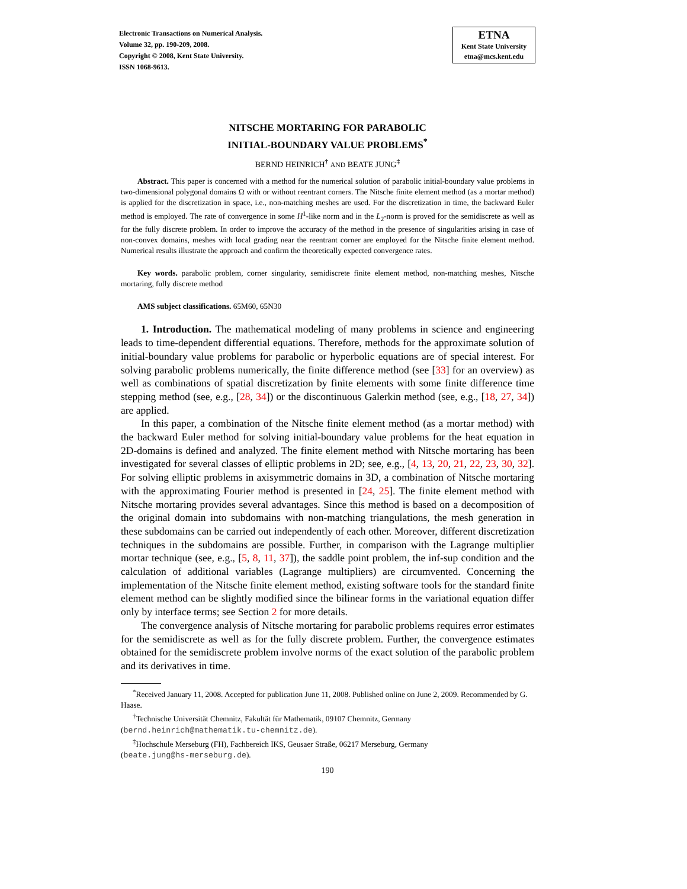Electronic Transactions on Numerical Analysis.
Volume 32, pp. 190-209, 2008.
Copyright © 2008, Kent State University.
ISSN 1068-9613.
ETNA
Kent State University
etna@mcs.kent.edu
NITSCHE MORTARING FOR PARABOLIC
INITIAL-BOUNDARY VALUE PROBLEMS<sup>*</sup>
BERND HEINRICH<sup>†</sup> AND BEATE JUNG<sup>‡</sup>
Abstract. This paper is concerned with a method for the numerical solution of parabolic initial-boundary value problems in two-dimensional polygonal domains Ω with or without reentrant corners. The Nitsche finite element method (as a mortar method) is applied for the discretization in space, i.e., non-matching meshes are used. For the discretization in time, the backward Euler method is employed. The rate of convergence in some H<sup>1</sup>-like norm and in the L<sub>2</sub>-norm is proved for the semidiscrete as well as for the fully discrete problem. In order to improve the accuracy of the method in the presence of singularities arising in case of non-convex domains, meshes with local grading near the reentrant corner are employed for the Nitsche finite element method. Numerical results illustrate the approach and confirm the theoretically expected convergence rates.
Key words. parabolic problem, corner singularity, semidiscrete finite element method, non-matching meshes, Nitsche mortaring, fully discrete method
AMS subject classifications. 65M60, 65N30
1. Introduction. The mathematical modeling of many problems in science and engineering leads to time-dependent differential equations. Therefore, methods for the approximate solution of initial-boundary value problems for parabolic or hyperbolic equations are of special interest. For solving parabolic problems numerically, the finite difference method (see [33] for an overview) as well as combinations of spatial discretization by finite elements with some finite difference time stepping method (see, e.g., [28, 34]) or the discontinuous Galerkin method (see, e.g., [18, 27, 34]) are applied.
In this paper, a combination of the Nitsche finite element method (as a mortar method) with the backward Euler method for solving initial-boundary value problems for the heat equation in 2D-domains is defined and analyzed. The finite element method with Nitsche mortaring has been investigated for several classes of elliptic problems in 2D; see, e.g., [4, 13, 20, 21, 22, 23, 30, 32]. For solving elliptic problems in axisymmetric domains in 3D, a combination of Nitsche mortaring with the approximating Fourier method is presented in [24, 25]. The finite element method with Nitsche mortaring provides several advantages. Since this method is based on a decomposition of the original domain into subdomains with non-matching triangulations, the mesh generation in these subdomains can be carried out independently of each other. Moreover, different discretization techniques in the subdomains are possible. Further, in comparison with the Lagrange multiplier mortar technique (see, e.g., [5, 8, 11, 37]), the saddle point problem, the inf-sup condition and the calculation of additional variables (Lagrange multipliers) are circumvented. Concerning the implementation of the Nitsche finite element method, existing software tools for the standard finite element method can be slightly modified since the bilinear forms in the variational equation differ only by interface terms; see Section 2 for more details.
The convergence analysis of Nitsche mortaring for parabolic problems requires error estimates for the semidiscrete as well as for the fully discrete problem. Further, the convergence estimates obtained for the semidiscrete problem involve norms of the exact solution of the parabolic problem and its derivatives in time.
<sup>*</sup> Received January 11, 2008. Accepted for publication June 11, 2008. Published online on June 2, 2009. Recommended by G. Haase.
<sup>†</sup> Technische Universität Chemnitz, Fakultät für Mathematik, 09107 Chemnitz, Germany
(bernd.heinrich@mathematik.tu-chemnitz.de).
<sup>‡</sup> Hochschule Merseburg (FH), Fachbereich IKS, Geusaer Straße, 06217 Merseburg, Germany
(beate.jung@hs-merseburg.de).
190